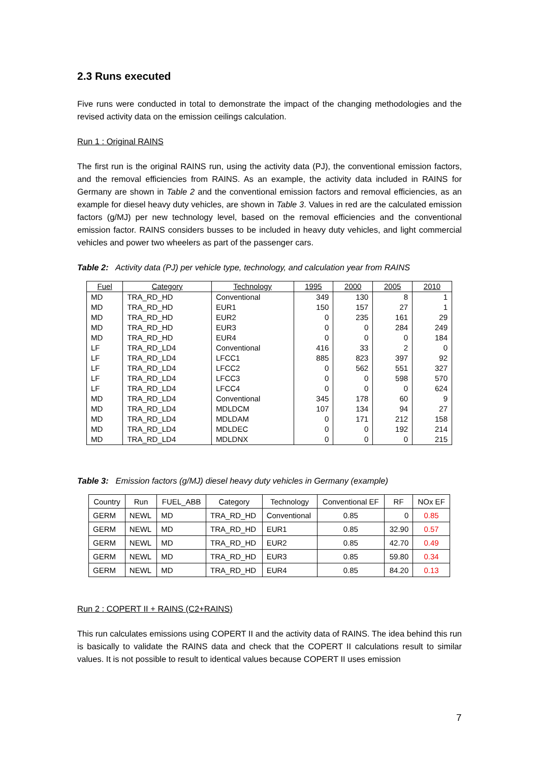2.3 Runs executed
Five runs were conducted in total to demonstrate the impact of the changing methodologies and the revised activity data on the emission ceilings calculation.
Run 1 : Original RAINS
The first run is the original RAINS run, using the activity data (PJ), the conventional emission factors, and the removal efficiencies from RAINS. As an example, the activity data included in RAINS for Germany are shown in Table 2 and the conventional emission factors and removal efficiencies, as an example for diesel heavy duty vehicles, are shown in Table 3. Values in red are the calculated emission factors (g/MJ) per new technology level, based on the removal efficiencies and the conventional emission factor. RAINS considers busses to be included in heavy duty vehicles, and light commercial vehicles and power two wheelers as part of the passenger cars.
Table 2: Activity data (PJ) per vehicle type, technology, and calculation year from RAINS
| Fuel | Category | Technology | 1995 | 2000 | 2005 | 2010 |
| --- | --- | --- | --- | --- | --- | --- |
| MD | TRA_RD_HD | Conventional | 349 | 130 | 8 | 1 |
| MD | TRA_RD_HD | EUR1 | 150 | 157 | 27 | 1 |
| MD | TRA_RD_HD | EUR2 | 0 | 235 | 161 | 29 |
| MD | TRA_RD_HD | EUR3 | 0 | 0 | 284 | 249 |
| MD | TRA_RD_HD | EUR4 | 0 | 0 | 0 | 184 |
| LF | TRA_RD_LD4 | Conventional | 416 | 33 | 2 | 0 |
| LF | TRA_RD_LD4 | LFCC1 | 885 | 823 | 397 | 92 |
| LF | TRA_RD_LD4 | LFCC2 | 0 | 562 | 551 | 327 |
| LF | TRA_RD_LD4 | LFCC3 | 0 | 0 | 598 | 570 |
| LF | TRA_RD_LD4 | LFCC4 | 0 | 0 | 0 | 624 |
| MD | TRA_RD_LD4 | Conventional | 345 | 178 | 60 | 9 |
| MD | TRA_RD_LD4 | MDLDCM | 107 | 134 | 94 | 27 |
| MD | TRA_RD_LD4 | MDLDAM | 0 | 171 | 212 | 158 |
| MD | TRA_RD_LD4 | MDLDEC | 0 | 0 | 192 | 214 |
| MD | TRA_RD_LD4 | MDLDNX | 0 | 0 | 0 | 215 |
Table 3: Emission factors (g/MJ) diesel heavy duty vehicles in Germany (example)
| Country | Run | FUEL_ABB | Category | Technology | Conventional EF | RF | NOx EF |
| --- | --- | --- | --- | --- | --- | --- | --- |
| GERM | NEWL | MD | TRA_RD_HD | Conventional | 0.85 | 0 | 0.85 |
| GERM | NEWL | MD | TRA_RD_HD | EUR1 | 0.85 | 32.90 | 0.57 |
| GERM | NEWL | MD | TRA_RD_HD | EUR2 | 0.85 | 42.70 | 0.49 |
| GERM | NEWL | MD | TRA_RD_HD | EUR3 | 0.85 | 59.80 | 0.34 |
| GERM | NEWL | MD | TRA_RD_HD | EUR4 | 0.85 | 84.20 | 0.13 |
Run 2 : COPERT II + RAINS (C2+RAINS)
This run calculates emissions using COPERT II and the activity data of RAINS. The idea behind this run is basically to validate the RAINS data and check that the COPERT II calculations result to similar values. It is not possible to result to identical values because COPERT II uses emission
7